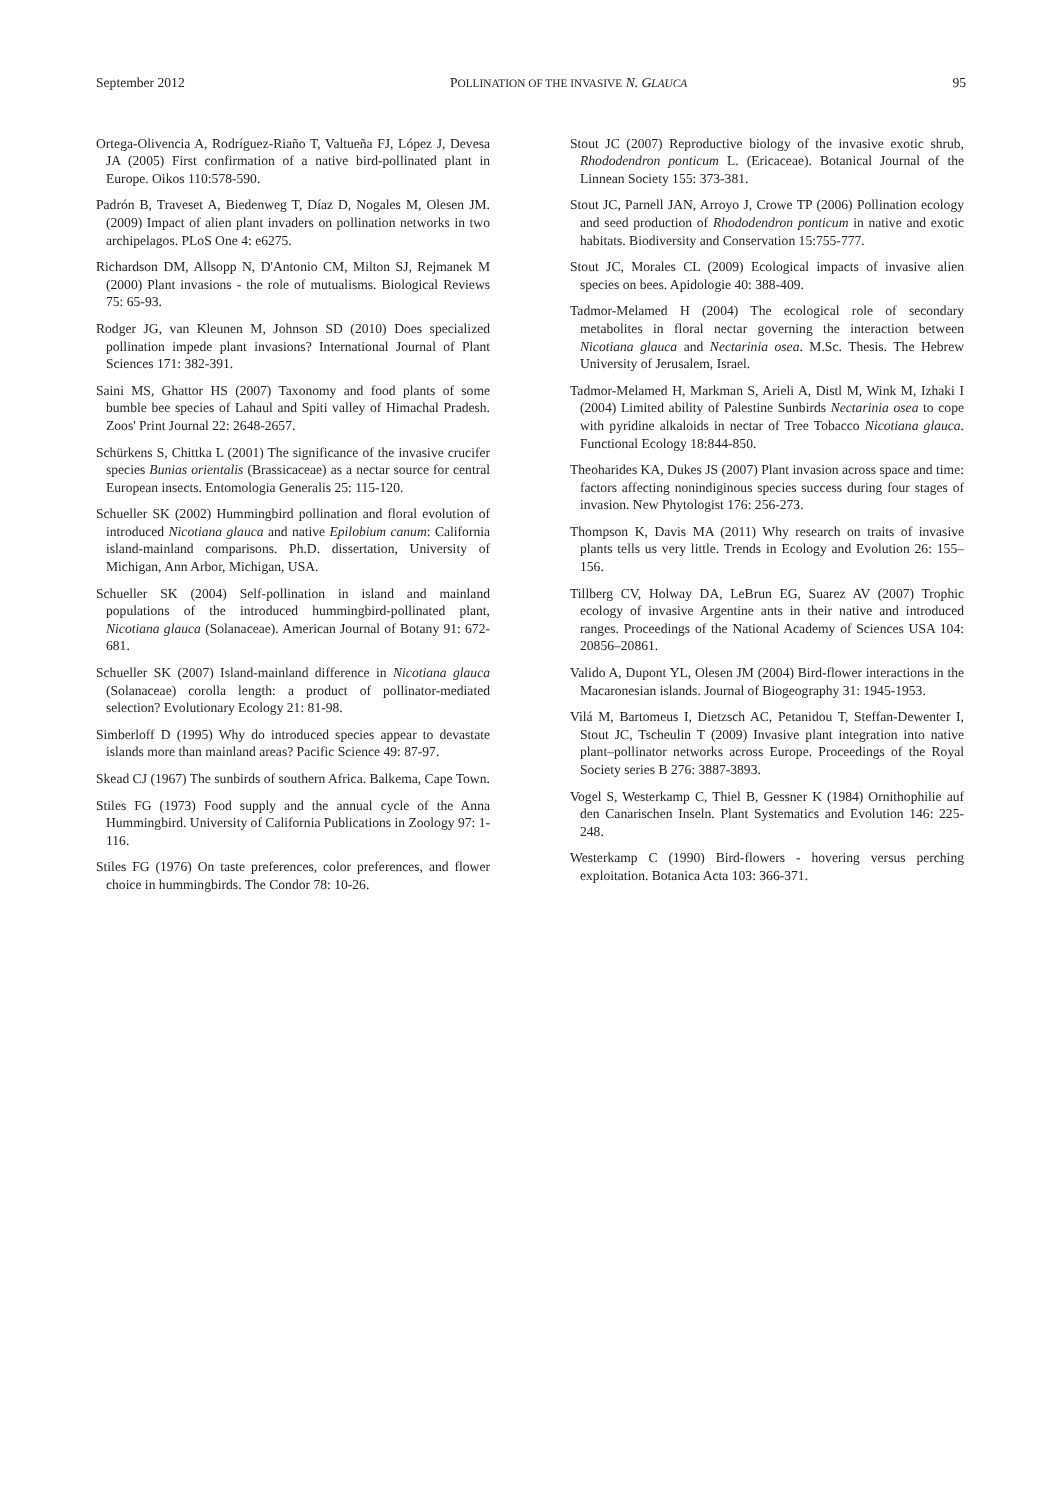September 2012 POLLINATION OF THE INVASIVE N. GLAUCA 95
Ortega-Olivencia A, Rodríguez-Riaño T, Valtueña FJ, López J, Devesa JA (2005) First confirmation of a native bird-pollinated plant in Europe. Oikos 110:578-590.
Padrón B, Traveset A, Biedenweg T, Díaz D, Nogales M, Olesen JM. (2009) Impact of alien plant invaders on pollination networks in two archipelagos. PLoS One 4: e6275.
Richardson DM, Allsopp N, D'Antonio CM, Milton SJ, Rejmanek M (2000) Plant invasions - the role of mutualisms. Biological Reviews 75: 65-93.
Rodger JG, van Kleunen M, Johnson SD (2010) Does specialized pollination impede plant invasions? International Journal of Plant Sciences 171: 382-391.
Saini MS, Ghattor HS (2007) Taxonomy and food plants of some bumble bee species of Lahaul and Spiti valley of Himachal Pradesh. Zoos' Print Journal 22: 2648-2657.
Schürkens S, Chittka L (2001) The significance of the invasive crucifer species Bunias orientalis (Brassicaceae) as a nectar source for central European insects. Entomologia Generalis 25: 115-120.
Schueller SK (2002) Hummingbird pollination and floral evolution of introduced Nicotiana glauca and native Epilobium canum: California island-mainland comparisons. Ph.D. dissertation, University of Michigan, Ann Arbor, Michigan, USA.
Schueller SK (2004) Self-pollination in island and mainland populations of the introduced hummingbird-pollinated plant, Nicotiana glauca (Solanaceae). American Journal of Botany 91: 672-681.
Schueller SK (2007) Island-mainland difference in Nicotiana glauca (Solanaceae) corolla length: a product of pollinator-mediated selection? Evolutionary Ecology 21: 81-98.
Simberloff D (1995) Why do introduced species appear to devastate islands more than mainland areas? Pacific Science 49: 87-97.
Skead CJ (1967) The sunbirds of southern Africa. Balkema, Cape Town.
Stiles FG (1973) Food supply and the annual cycle of the Anna Hummingbird. University of California Publications in Zoology 97: 1-116.
Stiles FG (1976) On taste preferences, color preferences, and flower choice in hummingbirds. The Condor 78: 10-26.
Stout JC (2007) Reproductive biology of the invasive exotic shrub, Rhododendron ponticum L. (Ericaceae). Botanical Journal of the Linnean Society 155: 373-381.
Stout JC, Parnell JAN, Arroyo J, Crowe TP (2006) Pollination ecology and seed production of Rhododendron ponticum in native and exotic habitats. Biodiversity and Conservation 15:755-777.
Stout JC, Morales CL (2009) Ecological impacts of invasive alien species on bees. Apidologie 40: 388-409.
Tadmor-Melamed H (2004) The ecological role of secondary metabolites in floral nectar governing the interaction between Nicotiana glauca and Nectarinia osea. M.Sc. Thesis. The Hebrew University of Jerusalem, Israel.
Tadmor-Melamed H, Markman S, Arieli A, Distl M, Wink M, Izhaki I (2004) Limited ability of Palestine Sunbirds Nectarinia osea to cope with pyridine alkaloids in nectar of Tree Tobacco Nicotiana glauca. Functional Ecology 18:844-850.
Theoharides KA, Dukes JS (2007) Plant invasion across space and time: factors affecting nonindiginous species success during four stages of invasion. New Phytologist 176: 256-273.
Thompson K, Davis MA (2011) Why research on traits of invasive plants tells us very little. Trends in Ecology and Evolution 26: 155–156.
Tillberg CV, Holway DA, LeBrun EG, Suarez AV (2007) Trophic ecology of invasive Argentine ants in their native and introduced ranges. Proceedings of the National Academy of Sciences USA 104: 20856–20861.
Valido A, Dupont YL, Olesen JM (2004) Bird-flower interactions in the Macaronesian islands. Journal of Biogeography 31: 1945-1953.
Vilá M, Bartomeus I, Dietzsch AC, Petanidou T, Steffan-Dewenter I, Stout JC, Tscheulin T (2009) Invasive plant integration into native plant–pollinator networks across Europe. Proceedings of the Royal Society series B 276: 3887-3893.
Vogel S, Westerkamp C, Thiel B, Gessner K (1984) Ornithophilie auf den Canarischen Inseln. Plant Systematics and Evolution 146: 225-248.
Westerkamp C (1990) Bird-flowers - hovering versus perching exploitation. Botanica Acta 103: 366-371.